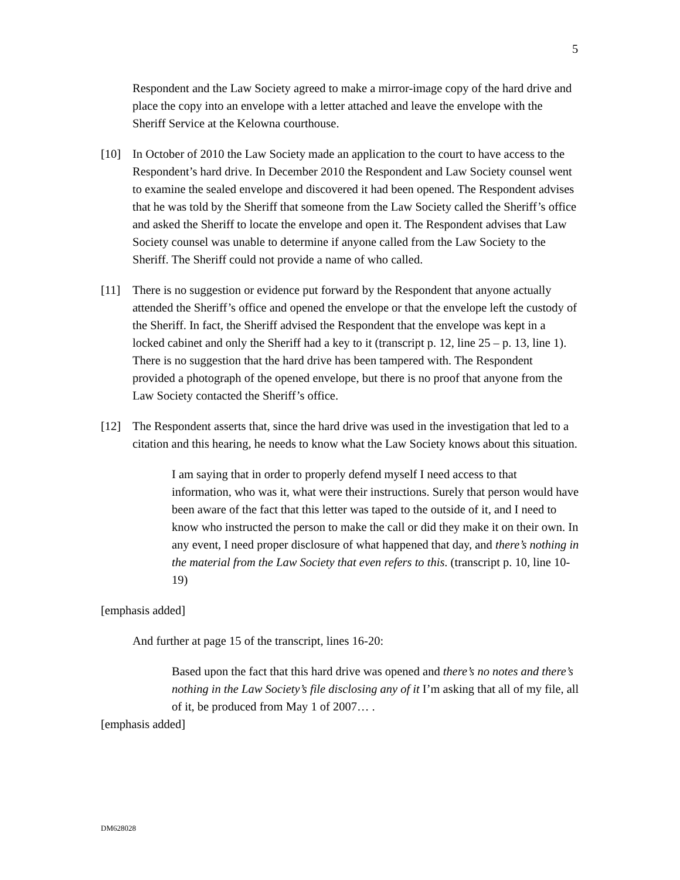5
Respondent and the Law Society agreed to make a mirror-image copy of the hard drive and place the copy into an envelope with a letter attached and leave the envelope with the Sheriff Service at the Kelowna courthouse.
[10] In October of 2010 the Law Society made an application to the court to have access to the Respondent’s hard drive. In December 2010 the Respondent and Law Society counsel went to examine the sealed envelope and discovered it had been opened. The Respondent advises that he was told by the Sheriff that someone from the Law Society called the Sheriff’s office and asked the Sheriff to locate the envelope and open it. The Respondent advises that Law Society counsel was unable to determine if anyone called from the Law Society to the Sheriff. The Sheriff could not provide a name of who called.
[11] There is no suggestion or evidence put forward by the Respondent that anyone actually attended the Sheriff’s office and opened the envelope or that the envelope left the custody of the Sheriff. In fact, the Sheriff advised the Respondent that the envelope was kept in a locked cabinet and only the Sheriff had a key to it (transcript p. 12, line 25 – p. 13, line 1). There is no suggestion that the hard drive has been tampered with. The Respondent provided a photograph of the opened envelope, but there is no proof that anyone from the Law Society contacted the Sheriff’s office.
[12] The Respondent asserts that, since the hard drive was used in the investigation that led to a citation and this hearing, he needs to know what the Law Society knows about this situation.
I am saying that in order to properly defend myself I need access to that information, who was it, what were their instructions. Surely that person would have been aware of the fact that this letter was taped to the outside of it, and I need to know who instructed the person to make the call or did they make it on their own. In any event, I need proper disclosure of what happened that day, and there’s nothing in the material from the Law Society that even refers to this. (transcript p. 10, line 10-19)
[emphasis added]
And further at page 15 of the transcript, lines 16-20:
Based upon the fact that this hard drive was opened and there’s no notes and there’s nothing in the Law Society’s file disclosing any of it I’m asking that all of my file, all of it, be produced from May 1 of 2007… .
[emphasis added]
DM628028